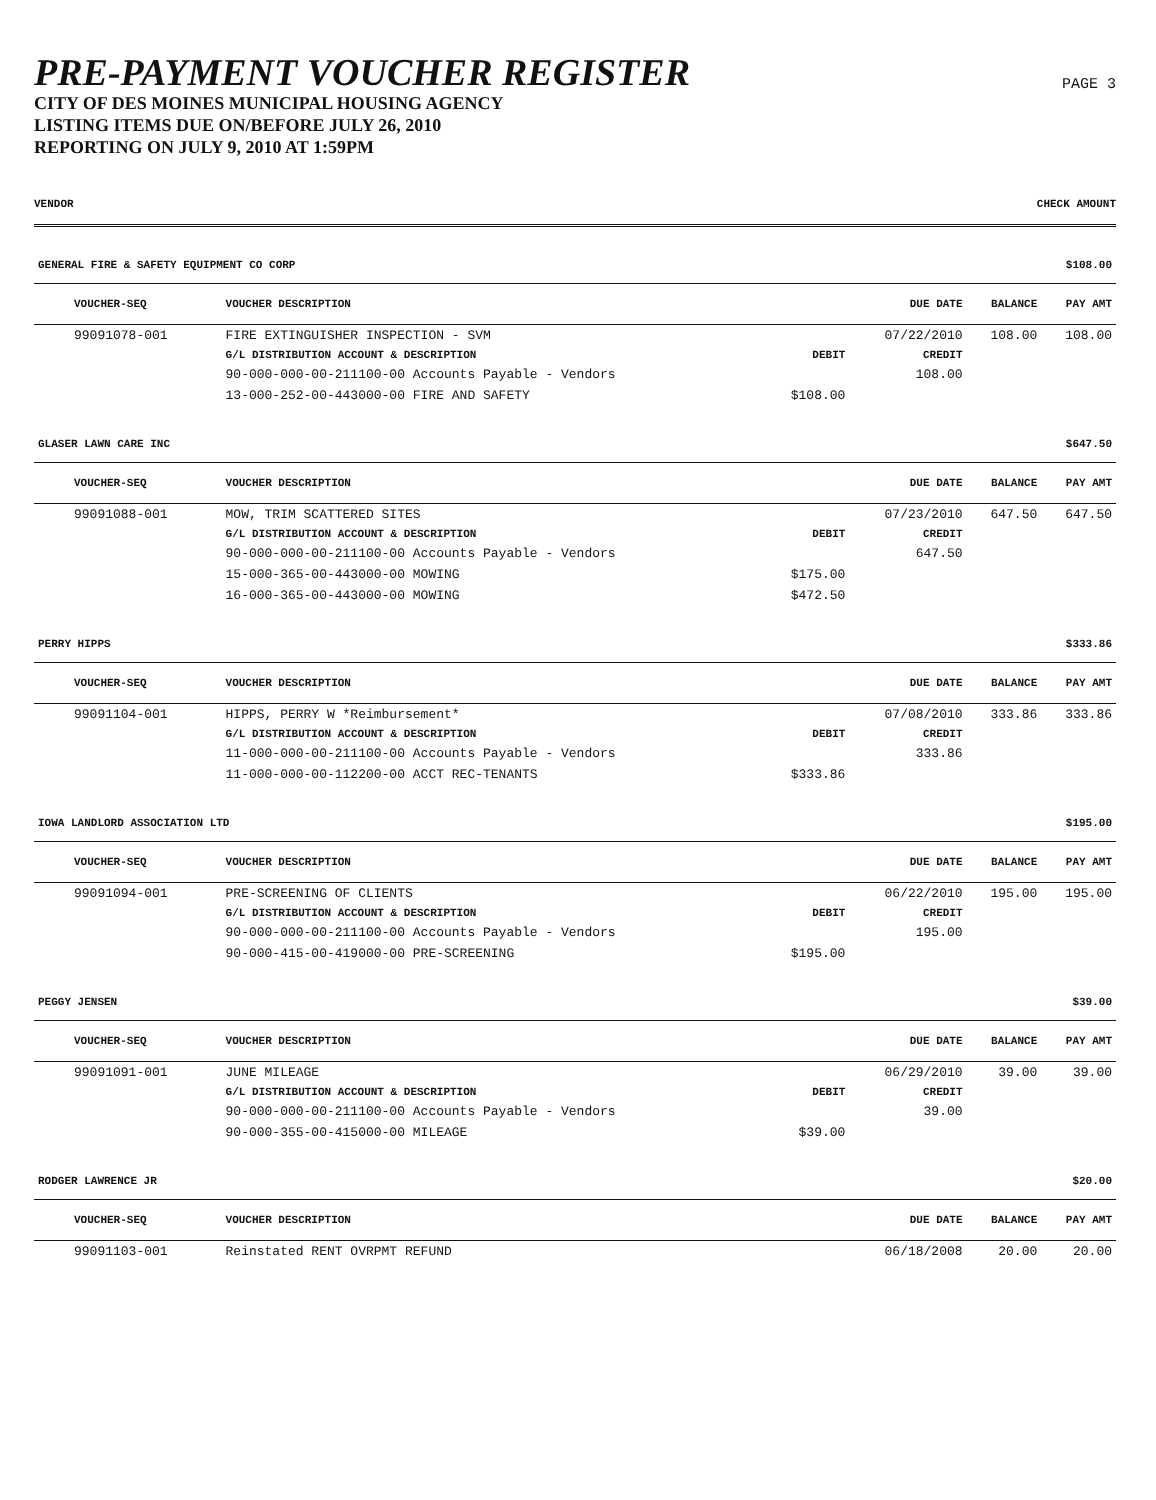PRE-PAYMENT VOUCHER REGISTER
CITY OF DES MOINES MUNICIPAL HOUSING AGENCY
LISTING ITEMS DUE ON/BEFORE JULY 26, 2010
REPORTING ON JULY 9, 2010 AT 1:59PM
PAGE 3
VENDOR CHECK AMOUNT
| GENERAL FIRE & SAFETY EQUIPMENT CO CORP | | | | | $108.00 |
| VOUCHER-SEQ | VOUCHER DESCRIPTION | | DUE DATE | BALANCE | PAY AMT |
| 99091078-001 | FIRE EXTINGUISHER INSPECTION - SVM | | 07/22/2010 | 108.00 | 108.00 |
| | G/L DISTRIBUTION ACCOUNT & DESCRIPTION | DEBIT | CREDIT | | |
| | 90-000-000-00-211100-00 Accounts Payable - Vendors | | 108.00 | | |
| | 13-000-252-00-443000-00 FIRE AND SAFETY | $108.00 | | | |
| GLASER LAWN CARE INC | | | | | $647.50 |
| VOUCHER-SEQ | VOUCHER DESCRIPTION | | DUE DATE | BALANCE | PAY AMT |
| 99091088-001 | MOW, TRIM SCATTERED SITES | | 07/23/2010 | 647.50 | 647.50 |
| | G/L DISTRIBUTION ACCOUNT & DESCRIPTION | DEBIT | CREDIT | | |
| | 90-000-000-00-211100-00 Accounts Payable - Vendors | | 647.50 | | |
| | 15-000-365-00-443000-00 MOWING | $175.00 | | | |
| | 16-000-365-00-443000-00 MOWING | $472.50 | | | |
| PERRY HIPPS | | | | | $333.86 |
| VOUCHER-SEQ | VOUCHER DESCRIPTION | | DUE DATE | BALANCE | PAY AMT |
| 99091104-001 | HIPPS, PERRY W *Reimbursement* | | 07/08/2010 | 333.86 | 333.86 |
| | G/L DISTRIBUTION ACCOUNT & DESCRIPTION | DEBIT | CREDIT | | |
| | 11-000-000-00-211100-00 Accounts Payable - Vendors | | 333.86 | | |
| | 11-000-000-00-112200-00 ACCT REC-TENANTS | $333.86 | | | |
| IOWA LANDLORD ASSOCIATION LTD | | | | | $195.00 |
| VOUCHER-SEQ | VOUCHER DESCRIPTION | | DUE DATE | BALANCE | PAY AMT |
| 99091094-001 | PRE-SCREENING OF CLIENTS | | 06/22/2010 | 195.00 | 195.00 |
| | G/L DISTRIBUTION ACCOUNT & DESCRIPTION | DEBIT | CREDIT | | |
| | 90-000-000-00-211100-00 Accounts Payable - Vendors | | 195.00 | | |
| | 90-000-415-00-419000-00 PRE-SCREENING | $195.00 | | | |
| PEGGY JENSEN | | | | | $39.00 |
| VOUCHER-SEQ | VOUCHER DESCRIPTION | | DUE DATE | BALANCE | PAY AMT |
| 99091091-001 | JUNE MILEAGE | | 06/29/2010 | 39.00 | 39.00 |
| | G/L DISTRIBUTION ACCOUNT & DESCRIPTION | DEBIT | CREDIT | | |
| | 90-000-000-00-211100-00 Accounts Payable - Vendors | | 39.00 | | |
| | 90-000-355-00-415000-00 MILEAGE | $39.00 | | | |
| RODGER LAWRENCE JR | | | | | $20.00 |
| VOUCHER-SEQ | VOUCHER DESCRIPTION | | DUE DATE | BALANCE | PAY AMT |
| 99091103-001 | Reinstated RENT OVRPMT REFUND | | 06/18/2008 | 20.00 | 20.00 |